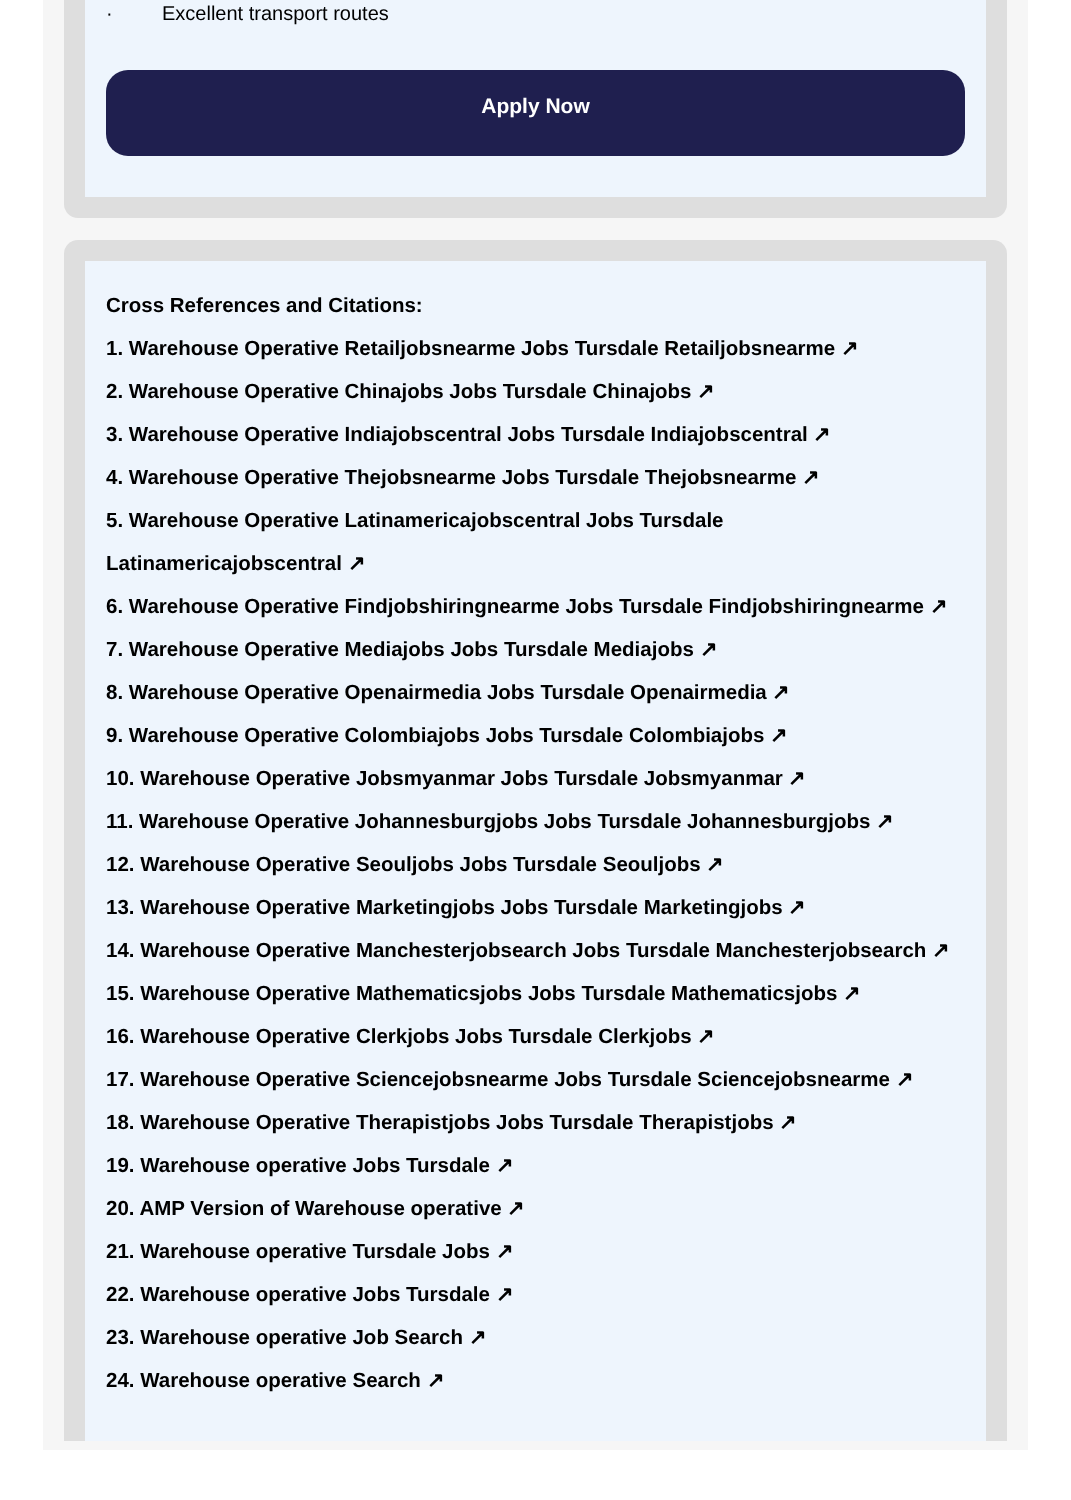· Excellent transport routes
Apply Now
Cross References and Citations:
1. Warehouse Operative Retailjobsnearme Jobs Tursdale Retailjobsnearme ↗
2. Warehouse Operative Chinajobs Jobs Tursdale Chinajobs ↗
3. Warehouse Operative Indiajobscentral Jobs Tursdale Indiajobscentral ↗
4. Warehouse Operative Thejobsnearme Jobs Tursdale Thejobsnearme ↗
5. Warehouse Operative Latinamericajobscentral Jobs Tursdale Latinamericajobscentral ↗
6. Warehouse Operative Findjobshiringnearme Jobs Tursdale Findjobshiringnearme ↗
7. Warehouse Operative Mediajobs Jobs Tursdale Mediajobs ↗
8. Warehouse Operative Openairmedia Jobs Tursdale Openairmedia ↗
9. Warehouse Operative Colombiajobs Jobs Tursdale Colombiajobs ↗
10. Warehouse Operative Jobsmyanmar Jobs Tursdale Jobsmyanmar ↗
11. Warehouse Operative Johannesburgjobs Jobs Tursdale Johannesburgjobs ↗
12. Warehouse Operative Seouljobs Jobs Tursdale Seouljobs ↗
13. Warehouse Operative Marketingjobs Jobs Tursdale Marketingjobs ↗
14. Warehouse Operative Manchesterjobsearch Jobs Tursdale Manchesterjobsearch ↗
15. Warehouse Operative Mathematicsjobs Jobs Tursdale Mathematicsjobs ↗
16. Warehouse Operative Clerkjobs Jobs Tursdale Clerkjobs ↗
17. Warehouse Operative Sciencejobsnearme Jobs Tursdale Sciencejobsnearme ↗
18. Warehouse Operative Therapistjobs Jobs Tursdale Therapistjobs ↗
19. Warehouse operative Jobs Tursdale ↗
20. AMP Version of Warehouse operative ↗
21. Warehouse operative Tursdale Jobs ↗
22. Warehouse operative Jobs Tursdale ↗
23. Warehouse operative Job Search ↗
24. Warehouse operative Search ↗